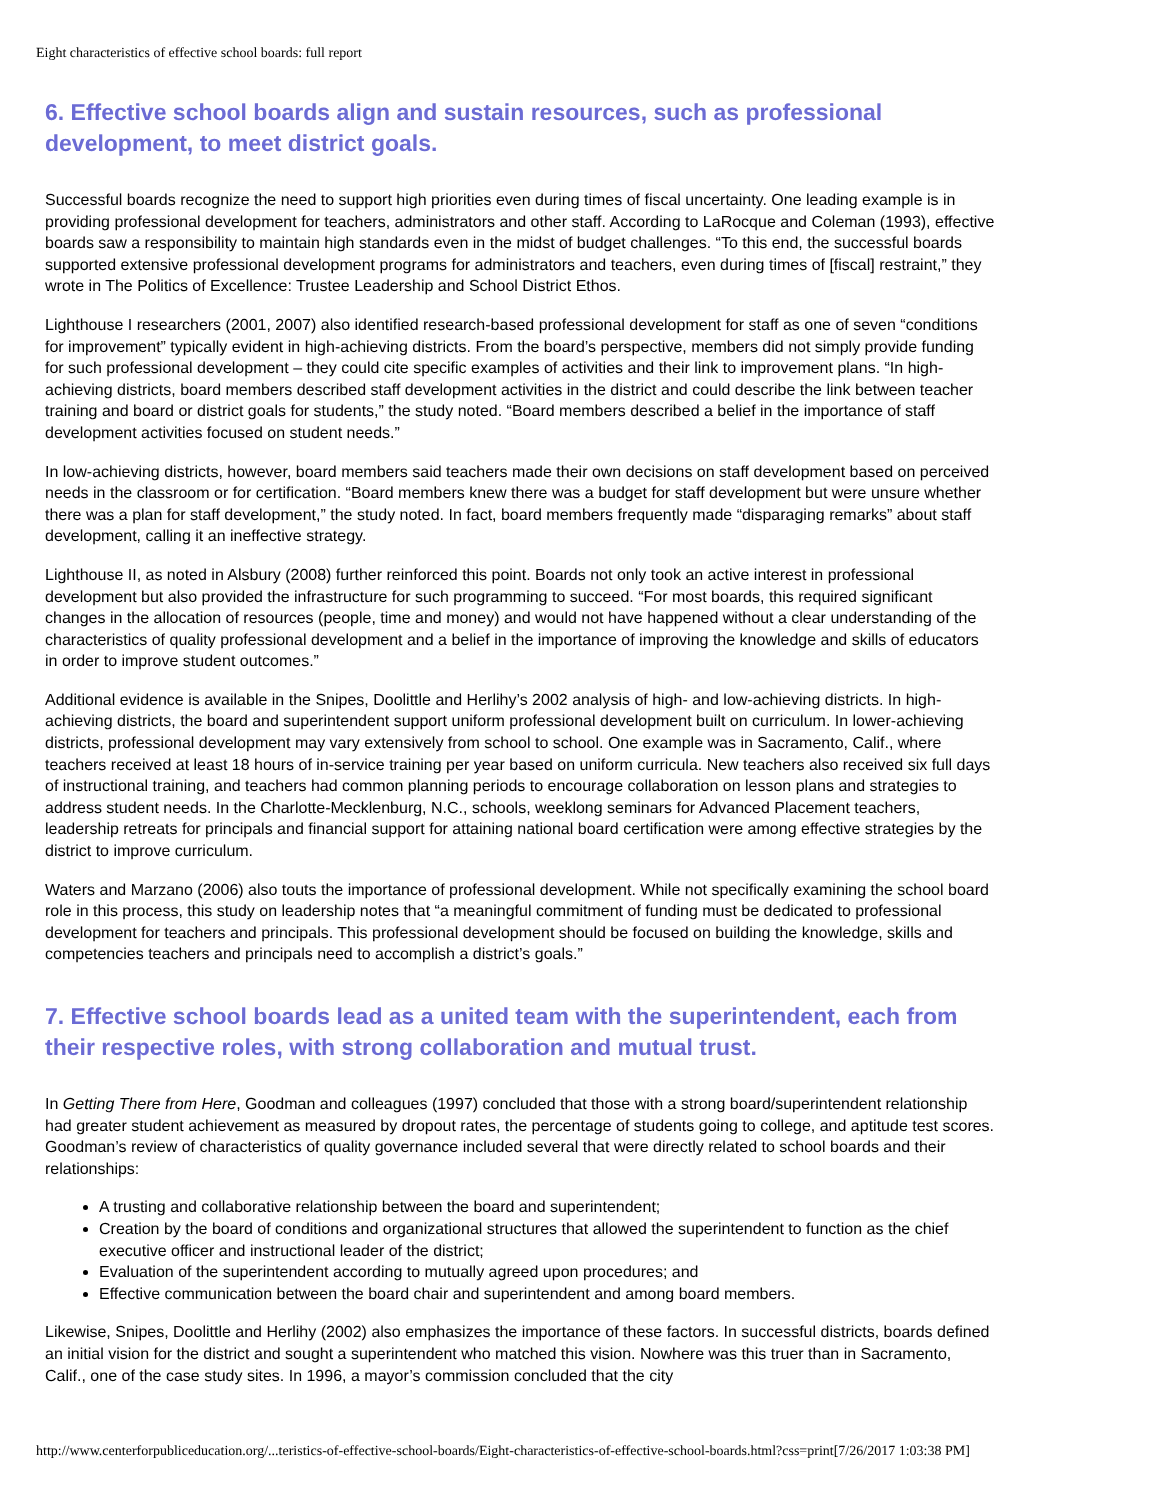Eight characteristics of effective school boards: full report
6. Effective school boards align and sustain resources, such as professional development, to meet district goals.
Successful boards recognize the need to support high priorities even during times of fiscal uncertainty. One leading example is in providing professional development for teachers, administrators and other staff. According to LaRocque and Coleman (1993), effective boards saw a responsibility to maintain high standards even in the midst of budget challenges. “To this end, the successful boards supported extensive professional development programs for administrators and teachers, even during times of [fiscal] restraint,” they wrote in The Politics of Excellence: Trustee Leadership and School District Ethos.
Lighthouse I researchers (2001, 2007) also identified research-based professional development for staff as one of seven “conditions for improvement” typically evident in high-achieving districts. From the board’s perspective, members did not simply provide funding for such professional development – they could cite specific examples of activities and their link to improvement plans. “In high-achieving districts, board members described staff development activities in the district and could describe the link between teacher training and board or district goals for students,” the study noted. “Board members described a belief in the importance of staff development activities focused on student needs.”
In low-achieving districts, however, board members said teachers made their own decisions on staff development based on perceived needs in the classroom or for certification. “Board members knew there was a budget for staff development but were unsure whether there was a plan for staff development,” the study noted. In fact, board members frequently made “disparaging remarks” about staff development, calling it an ineffective strategy.
Lighthouse II, as noted in Alsbury (2008) further reinforced this point. Boards not only took an active interest in professional development but also provided the infrastructure for such programming to succeed. “For most boards, this required significant changes in the allocation of resources (people, time and money) and would not have happened without a clear understanding of the characteristics of quality professional development and a belief in the importance of improving the knowledge and skills of educators in order to improve student outcomes.”
Additional evidence is available in the Snipes, Doolittle and Herlihy’s 2002 analysis of high- and low-achieving districts. In high-achieving districts, the board and superintendent support uniform professional development built on curriculum. In lower-achieving districts, professional development may vary extensively from school to school. One example was in Sacramento, Calif., where teachers received at least 18 hours of in-service training per year based on uniform curricula. New teachers also received six full days of instructional training, and teachers had common planning periods to encourage collaboration on lesson plans and strategies to address student needs. In the Charlotte-Mecklenburg, N.C., schools, weeklong seminars for Advanced Placement teachers, leadership retreats for principals and financial support for attaining national board certification were among effective strategies by the district to improve curriculum.
Waters and Marzano (2006) also touts the importance of professional development. While not specifically examining the school board role in this process, this study on leadership notes that “a meaningful commitment of funding must be dedicated to professional development for teachers and principals. This professional development should be focused on building the knowledge, skills and competencies teachers and principals need to accomplish a district’s goals.”
7. Effective school boards lead as a united team with the superintendent, each from their respective roles, with strong collaboration and mutual trust.
In Getting There from Here, Goodman and colleagues (1997) concluded that those with a strong board/superintendent relationship had greater student achievement as measured by dropout rates, the percentage of students going to college, and aptitude test scores. Goodman’s review of characteristics of quality governance included several that were directly related to school boards and their relationships:
A trusting and collaborative relationship between the board and superintendent;
Creation by the board of conditions and organizational structures that allowed the superintendent to function as the chief executive officer and instructional leader of the district;
Evaluation of the superintendent according to mutually agreed upon procedures; and
Effective communication between the board chair and superintendent and among board members.
Likewise, Snipes, Doolittle and Herlihy (2002) also emphasizes the importance of these factors. In successful districts, boards defined an initial vision for the district and sought a superintendent who matched this vision. Nowhere was this truer than in Sacramento, Calif., one of the case study sites. In 1996, a mayor’s commission concluded that the city
http://www.centerforpubliceducation.org/...teristics-of-effective-school-boards/Eight-characteristics-of-effective-school-boards.html?css=print[7/26/2017 1:03:38 PM]